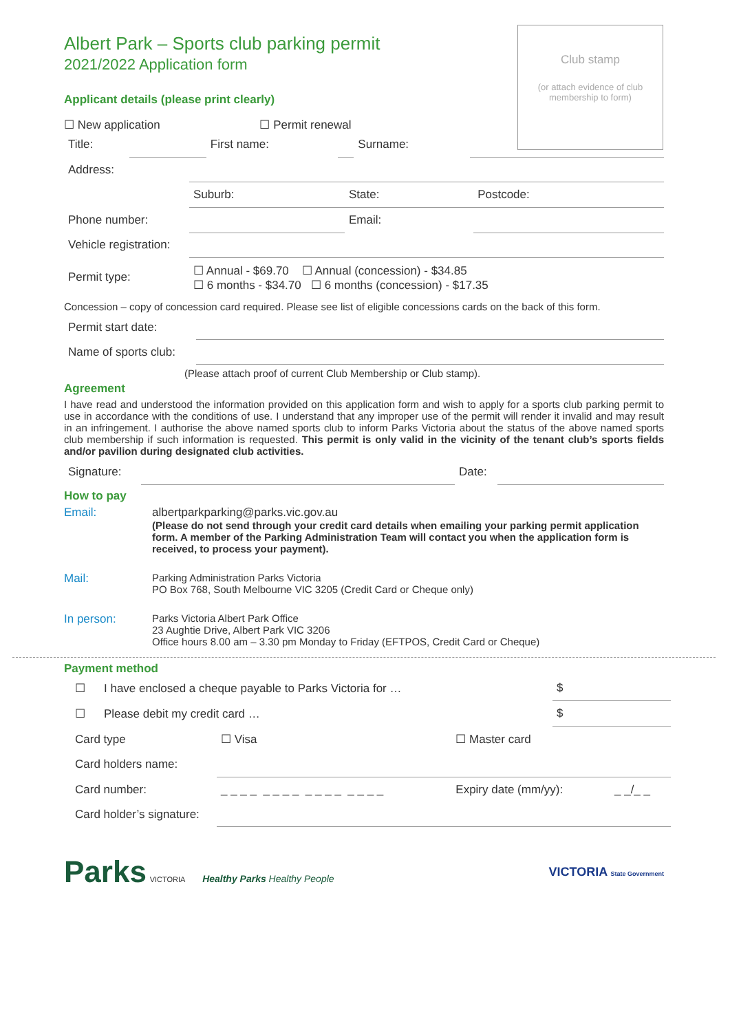Club stamp
(or attach evidence of club
membership to form)
Albert Park – Sports club parking permit
2021/2022 Application form
Applicant details (please print clearly)
☐ New application ☐ Permit renewal
| Title: | | First name: | | Surname: | |
| Address: | | | |
| | Suburb: | State: | Postcode: |
| Phone number: | | Email: | |
| Vehicle registration: | | | |
| Permit type: | ☐ Annual - $69.70 ☐ Annual (concession) - $34.85 ☐ 6 months - $34.70 ☐ 6 months (concession) - $17.35 | | |
Concession – copy of concession card required. Please see list of eligible concessions cards on the back of this form.
| Permit start date: | |
| Name of sports club: | |
(Please attach proof of current Club Membership or Club stamp).
Agreement
I have read and understood the information provided on this application form and wish to apply for a sports club parking permit to use in accordance with the conditions of use. I understand that any improper use of the permit will render it invalid and may result in an infringement. I authorise the above named sports club to inform Parks Victoria about the status of the above named sports club membership if such information is requested. This permit is only valid in the vicinity of the tenant club’s sports fields and/or pavilion during designated club activities.
| Signature: | | Date: | |
How to pay
| Email: | albertparkparking@parks.vic.gov.au (Please do not send through your credit card details when emailing your parking permit application form. A member of the Parking Administration Team will contact you when the application form is received, to process your payment). |
| Mail: | Parking Administration Parks Victoria PO Box 768, South Melbourne VIC 3205 (Credit Card or Cheque only) |
| In person: | Parks Victoria Albert Park Office 23 Aughtie Drive, Albert Park VIC 3206 Office hours 8.00 am – 3.30 pm Monday to Friday (EFTPOS, Credit Card or Cheque) |
Payment method
| ☐ | I have enclosed a cheque payable to Parks Victoria for … | $ |
| ☐ | Please debit my credit card … | $ |
| Card type | ☐ Visa | ☐ Master card | |
| Card holders name: | | | |
| Card number: | _ _ _ _ _ _ _ _ _ _ _ _ _ _ _ _ | Expiry date (mm/yy): | _ _/_ _ |
| Card holder’s signature: | | | |
Parks VICTORIA Healthy Parks Healthy People
VICTORIA State Government